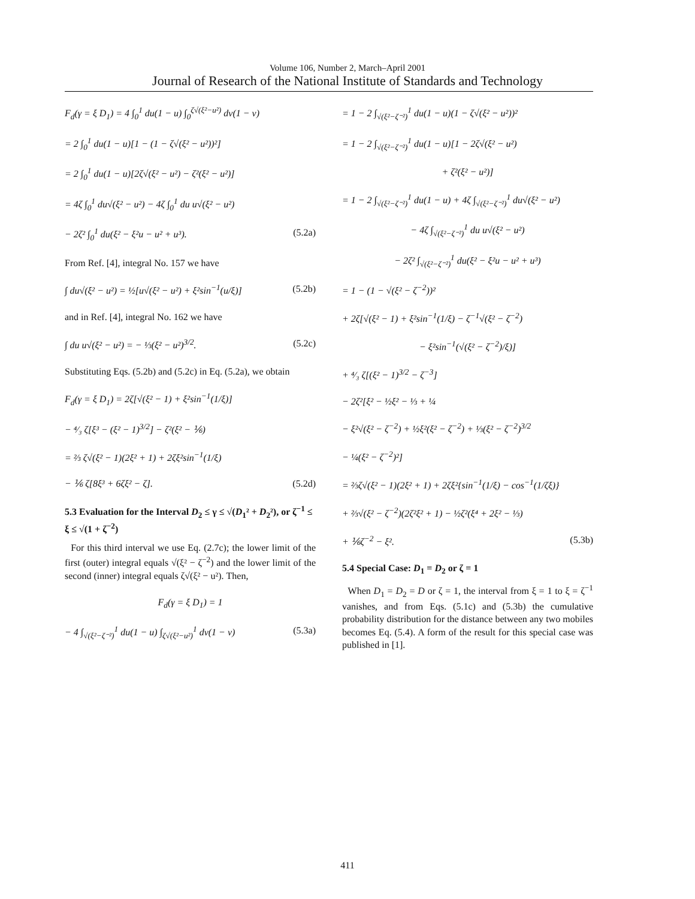Volume 106, Number 2, March–April 2001
Journal of Research of the National Institute of Standards and Technology
F<sub>d</sub>(γ = ξ D<sub>1</sub>) = 4 ∫<sub>0</sub><sup>1</sup> du(1 − u) ∫<sub>0</sub><sup>ζ√(ξ²−u²)</sup> dv(1 − v)
= 2 ∫<sub>0</sub><sup>1</sup> du(1 − u)[1 − (1 − ζ√(ξ² − u²))²]
= 2 ∫<sub>0</sub><sup>1</sup> du(1 − u)[2ζ√(ξ² − u²) − ζ²(ξ² − u²)]
= 4ζ ∫<sub>0</sub><sup>1</sup> du√(ξ² − u²) − 4ζ ∫<sub>0</sub><sup>1</sup> du u√(ξ² − u²)
− 2ζ² ∫<sub>0</sub><sup>1</sup> du(ξ² − ξ²u − u² + u³). (5.2a)
From Ref. [4], integral No. 157 we have
∫ du√(ξ² − u²) = ½[u√(ξ² − u²) + ξ²sin<sup>−1</sup>(u/ξ)] (5.2b)
and in Ref. [4], integral No. 162 we have
∫ du u√(ξ² − u²) = − ⅓(ξ² − u²)<sup>3/2</sup>. (5.2c)
Substituting Eqs. (5.2b) and (5.2c) in Eq. (5.2a), we obtain
F<sub>d</sub>(γ = ξ D<sub>1</sub>) = 2ζ[√(ξ² − 1) + ξ²sin<sup>−1</sup>(1/ξ)]
− ⁴⁄₃ ζ[ξ³ − (ξ² − 1)<sup>3/2</sup>] − ζ²(ξ² − ⅙)
= ⅔ ζ√(ξ² − 1)(2ξ² + 1) + 2ζξ²sin<sup>−1</sup>(1/ξ)
− ⅙ ζ[8ξ³ + 6ζξ² − ζ]. (5.2d)
5.3 Evaluation for the Interval D<sub>2</sub> ≤ γ ≤ √(D<sub>1</sub>² + D<sub>2</sub>²), or ζ<sup>−1</sup> ≤ ξ ≤ √(1 + ζ<sup>−2</sup>)
For this third interval we use Eq. (2.7c); the lower limit of the first (outer) integral equals √(ξ² − ζ<sup>−2</sup>) and the lower limit of the second (inner) integral equals ζ√(ξ² − u²). Then,
F<sub>d</sub>(γ = ξ D<sub>1</sub>) = 1
− 4 ∫<sub>√(ξ²−ζ⁻²)</sub><sup>1</sup> du(1 − u) ∫<sub>ζ√(ξ²−u²)</sub><sup>1</sup> dv(1 − v) (5.3a)
= 1 − 2 ∫<sub>√(ξ²−ζ⁻²)</sub><sup>1</sup> du(1 − u)(1 − ζ√(ξ² − u²))²
= 1 − 2 ∫<sub>√(ξ²−ζ⁻²)</sub><sup>1</sup> du(1 − u)[1 − 2ζ√(ξ² − u²)
+ ζ²(ξ² − u²)]
= 1 − 2 ∫<sub>√(ξ²−ζ⁻²)</sub><sup>1</sup> du(1 − u) + 4ζ ∫<sub>√(ξ²−ζ⁻²)</sub><sup>1</sup> du√(ξ² − u²)
− 4ζ ∫<sub>√(ξ²−ζ⁻²)</sub><sup>1</sup> du u√(ξ² − u²)
− 2ζ² ∫<sub>√(ξ²−ζ⁻²)</sub><sup>1</sup> du(ξ² − ξ²u − u² + u³)
= 1 − (1 − √(ξ² − ζ<sup>−2</sup>))²
+ 2ζ[√(ξ² − 1) + ξ²sin<sup>−1</sup>(1/ξ) − ζ<sup>−1</sup>√(ξ² − ζ<sup>−2</sup>)
− ξ²sin<sup>−1</sup>(√(ξ² − ζ<sup>−2</sup>)/ξ)]
+ ⁴⁄₃ ζ[(ξ² − 1)<sup>3/2</sup> − ζ<sup>−3</sup>]
− 2ζ²[ξ² − ½ξ² − ⅓ + ¼
− ξ²√(ξ² − ζ<sup>−2</sup>) + ½ξ²(ξ² − ζ<sup>−2</sup>) + ⅓(ξ² − ζ<sup>−2</sup>)<sup>3/2</sup>
− ¼(ξ² − ζ<sup>−2</sup>)²]
= ⅔ζ√(ξ² − 1)(2ξ² + 1) + 2ζξ²{sin<sup>−1</sup>(1/ξ) − cos<sup>−1</sup>(1/ζξ)}
+ ⅔√(ξ² − ζ<sup>−2</sup>)(2ζ²ξ² + 1) − ½ζ²(ξ⁴ + 2ξ² − ⅓)
+ ⅙ζ<sup>−2</sup> − ξ². (5.3b)
5.4 Special Case: D<sub>1</sub> = D<sub>2</sub> or ζ = 1
When D<sub>1</sub> = D<sub>2</sub> = D or ζ = 1, the interval from ξ = 1 to ξ = ζ<sup>−1</sup> vanishes, and from Eqs. (5.1c) and (5.3b) the cumulative probability distribution for the distance between any two mobiles becomes Eq. (5.4). A form of the result for this special case was published in [1].
411